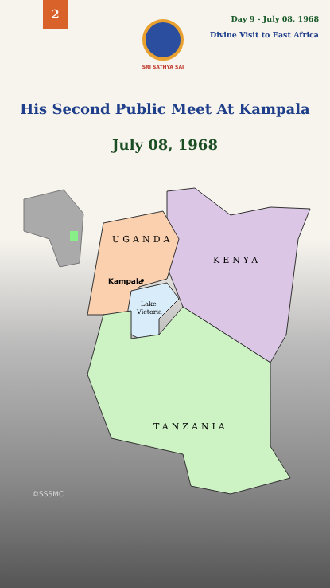2
SRI SATHYA SAI
Day 9 - July 08, 1968
Divine Visit to East Africa
His Second Public Meet At Kampala
July 08, 1968
UGANDA
KENYA
Kampala
Lake
Victoria
TANZANIA
©SSSMC